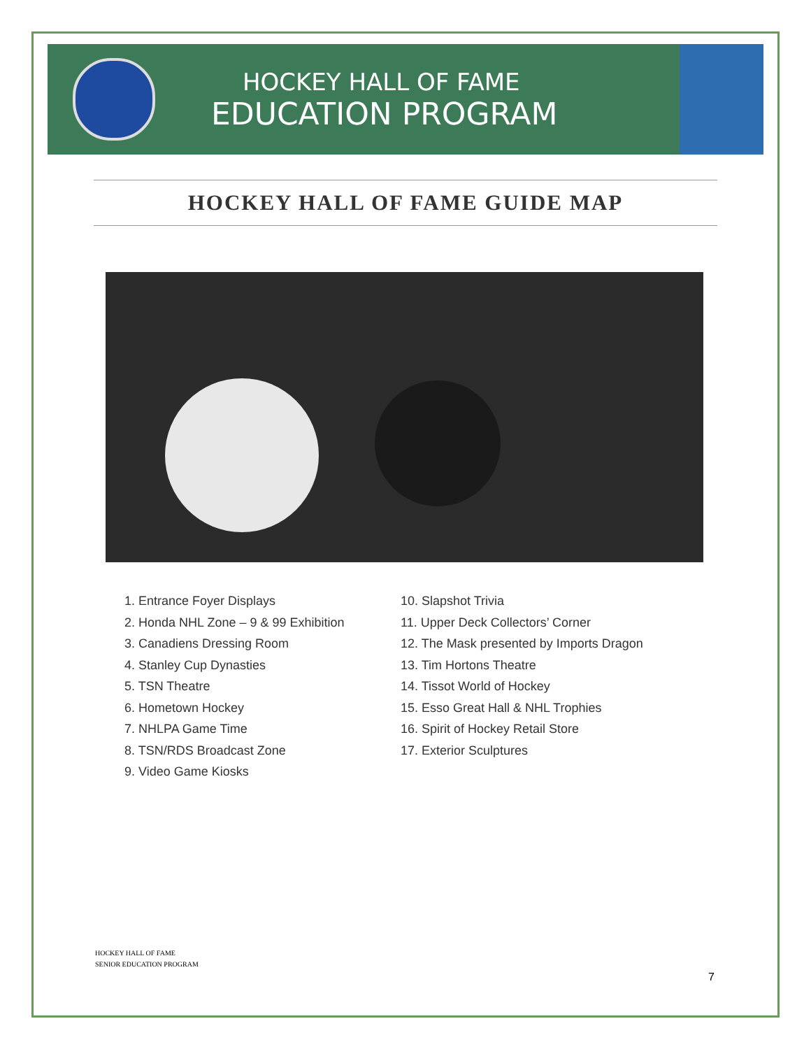HOCKEY HALL OF FAME
EDUCATION PROGRAM
HOCKEY HALL OF FAME GUIDE MAP
1. Entrance Foyer Displays
2. Honda NHL Zone – 9 & 99 Exhibition
3. Canadiens Dressing Room
4. Stanley Cup Dynasties
5. TSN Theatre
6. Hometown Hockey
7. NHLPA Game Time
8. TSN/RDS Broadcast Zone
9. Video Game Kiosks
10. Slapshot Trivia
11. Upper Deck Collectors’ Corner
12. The Mask presented by Imports Dragon
13. Tim Hortons Theatre
14. Tissot World of Hockey
15. Esso Great Hall & NHL Trophies
16. Spirit of Hockey Retail Store
17. Exterior Sculptures
HOCKEY HALL OF FAME
SENIOR EDUCATION PROGRAM
7